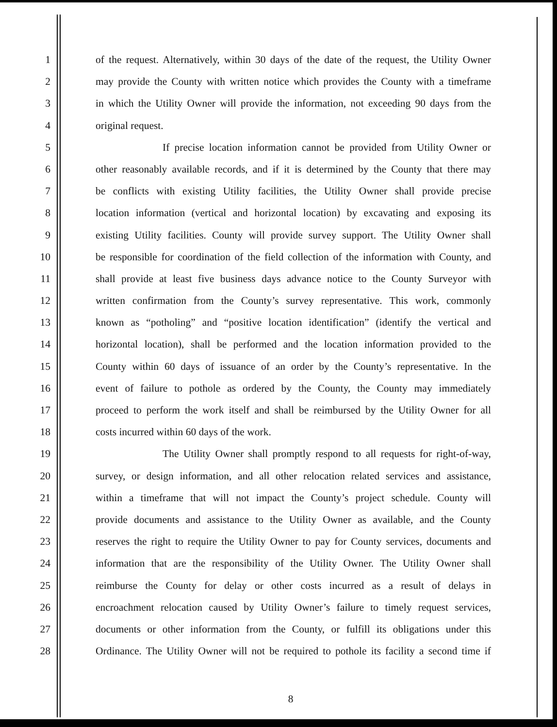1 of the request. Alternatively, within 30 days of the date of the request, the Utility Owner
2 may provide the County with written notice which provides the County with a timeframe
3 in which the Utility Owner will provide the information, not exceeding 90 days from the
4 original request.
5 If precise location information cannot be provided from Utility Owner or
6 other reasonably available records, and if it is determined by the County that there may
7 be conflicts with existing Utility facilities, the Utility Owner shall provide precise
8 location information (vertical and horizontal location) by excavating and exposing its
9 existing Utility facilities. County will provide survey support. The Utility Owner shall
10 be responsible for coordination of the field collection of the information with County, and
11 shall provide at least five business days advance notice to the County Surveyor with
12 written confirmation from the County’s survey representative. This work, commonly
13 known as “potholing” and “positive location identification” (identify the vertical and
14 horizontal location), shall be performed and the location information provided to the
15 County within 60 days of issuance of an order by the County’s representative. In the
16 event of failure to pothole as ordered by the County, the County may immediately
17 proceed to perform the work itself and shall be reimbursed by the Utility Owner for all
18 costs incurred within 60 days of the work.
19 The Utility Owner shall promptly respond to all requests for right-of-way,
20 survey, or design information, and all other relocation related services and assistance,
21 within a timeframe that will not impact the County’s project schedule. County will
22 provide documents and assistance to the Utility Owner as available, and the County
23 reserves the right to require the Utility Owner to pay for County services, documents and
24 information that are the responsibility of the Utility Owner. The Utility Owner shall
25 reimburse the County for delay or other costs incurred as a result of delays in
26 encroachment relocation caused by Utility Owner’s failure to timely request services,
27 documents or other information from the County, or fulfill its obligations under this
28 Ordinance. The Utility Owner will not be required to pothole its facility a second time if
8